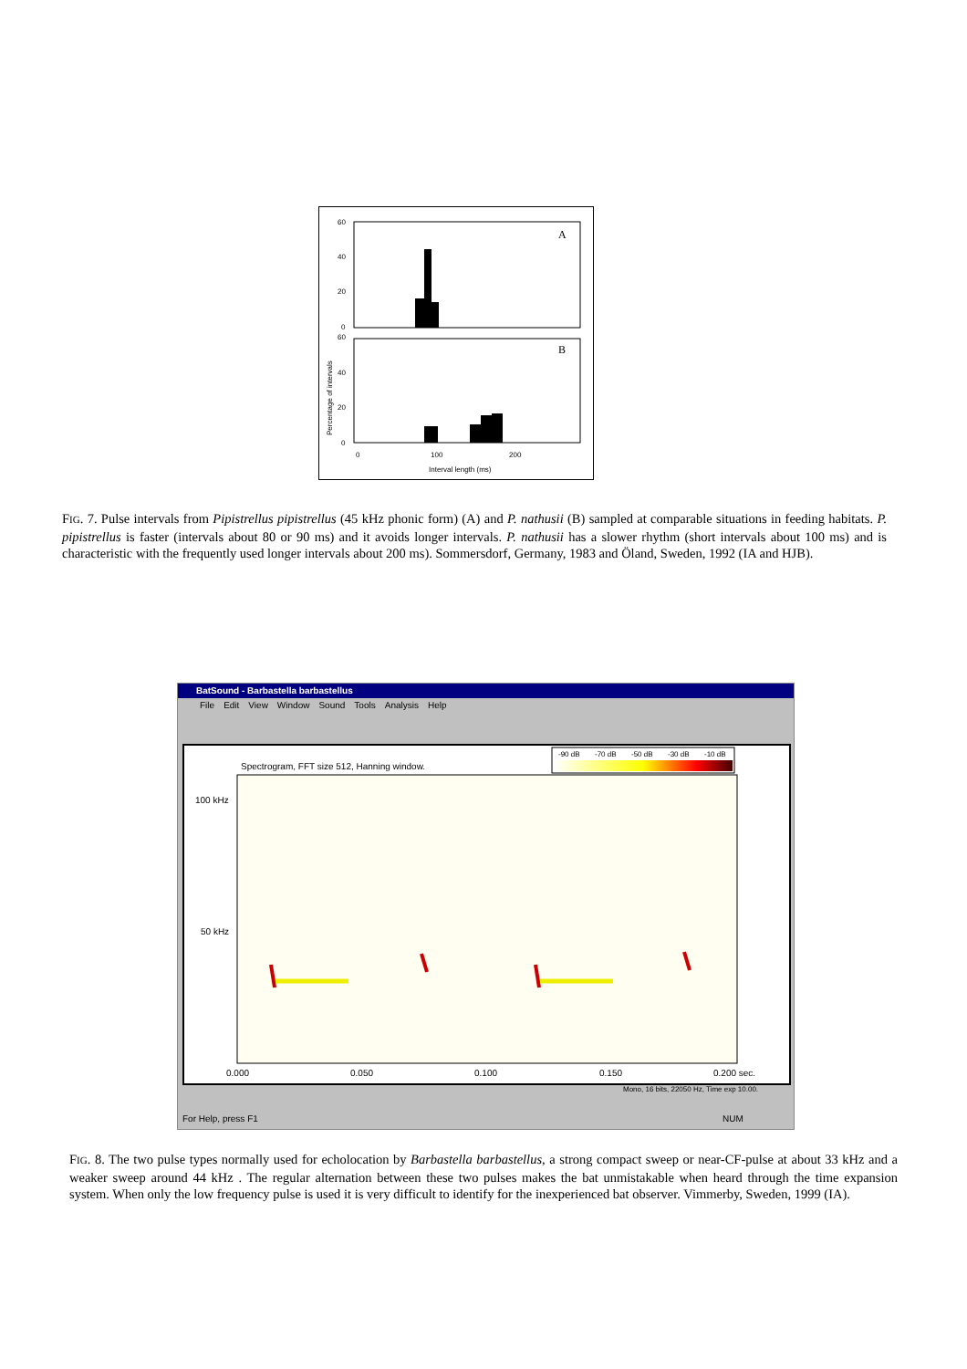60
40
20
0
60
40
20
0
A
B
0
100
200
Interval length (ms)
Percentage of intervals
FIG. 7. Pulse intervals from Pipistrellus pipistrellus (45 kHz phonic form) (A) and P. nathusii (B) sampled at comparable situations in feeding habitats. P. pipistrellus is faster (intervals about 80 or 90 ms) and it avoids longer intervals. P. nathusii has a slower rhythm (short intervals about 100 ms) and is characteristic with the frequently used longer intervals about 200 ms). Sommersdorf, Germany, 1983 and Öland, Sweden, 1992 (IA and HJB).
BatSound - Barbastella barbastellus
File Edit View Window Sound Tools Analysis Help
-90 dB
-70 dB
-50 dB
-30 dB
-10 dB
Spectrogram, FFT size 512, Hanning window.
100 kHz
50 kHz
0.000
0.050
0.100
0.150
0.200 sec.
Mono, 16 bits, 22050 Hz, Time exp 10.00.
For Help, press F1 NUM
FIG. 8. The two pulse types normally used for echolocation by Barbastella barbastellus, a strong compact sweep or near-CF-pulse at about 33 kHz and a weaker sweep around 44 kHz . The regular alternation between these two pulses makes the bat unmistakable when heard through the time expansion system. When only the low frequency pulse is used it is very difficult to identify for the inexperienced bat observer. Vimmerby, Sweden, 1999 (IA).